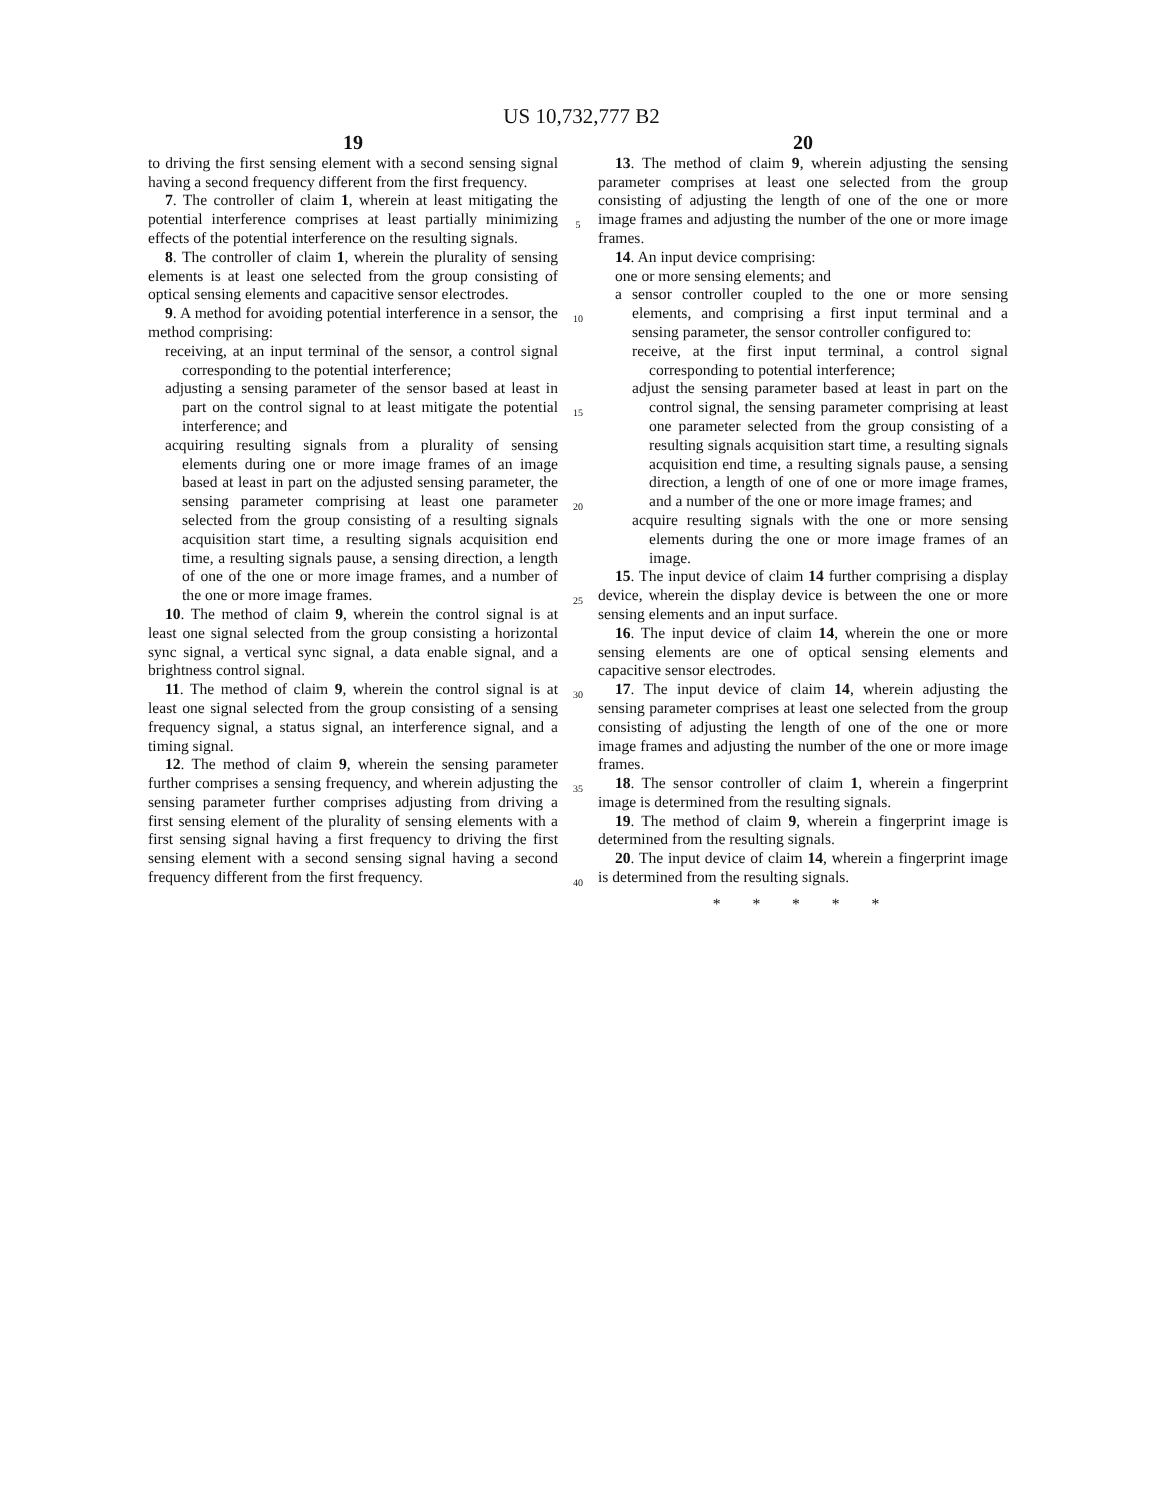US 10,732,777 B2
19
to driving the first sensing element with a second sensing signal having a second frequency different from the first frequency.
7. The controller of claim 1, wherein at least mitigating the potential interference comprises at least partially minimizing effects of the potential interference on the resulting signals.
8. The controller of claim 1, wherein the plurality of sensing elements is at least one selected from the group consisting of optical sensing elements and capacitive sensor electrodes.
9. A method for avoiding potential interference in a sensor, the method comprising:
receiving, at an input terminal of the sensor, a control signal corresponding to the potential interference;
adjusting a sensing parameter of the sensor based at least in part on the control signal to at least mitigate the potential interference; and
acquiring resulting signals from a plurality of sensing elements during one or more image frames of an image based at least in part on the adjusted sensing parameter, the sensing parameter comprising at least one parameter selected from the group consisting of a resulting signals acquisition start time, a resulting signals acquisition end time, a resulting signals pause, a sensing direction, a length of one of the one or more image frames, and a number of the one or more image frames.
10. The method of claim 9, wherein the control signal is at least one signal selected from the group consisting a horizontal sync signal, a vertical sync signal, a data enable signal, and a brightness control signal.
11. The method of claim 9, wherein the control signal is at least one signal selected from the group consisting of a sensing frequency signal, a status signal, an interference signal, and a timing signal.
12. The method of claim 9, wherein the sensing parameter further comprises a sensing frequency, and wherein adjusting the sensing parameter further comprises adjusting from driving a first sensing element of the plurality of sensing elements with a first sensing signal having a first frequency to driving the first sensing element with a second sensing signal having a second frequency different from the first frequency.
5
10
15
20
25
30
35
40
20
13. The method of claim 9, wherein adjusting the sensing parameter comprises at least one selected from the group consisting of adjusting the length of one of the one or more image frames and adjusting the number of the one or more image frames.
14. An input device comprising:
one or more sensing elements; and
a sensor controller coupled to the one or more sensing elements, and comprising a first input terminal and a sensing parameter, the sensor controller configured to:
receive, at the first input terminal, a control signal corresponding to potential interference;
adjust the sensing parameter based at least in part on the control signal, the sensing parameter comprising at least one parameter selected from the group consisting of a resulting signals acquisition start time, a resulting signals acquisition end time, a resulting signals pause, a sensing direction, a length of one of one or more image frames, and a number of the one or more image frames; and
acquire resulting signals with the one or more sensing elements during the one or more image frames of an image.
15. The input device of claim 14 further comprising a display device, wherein the display device is between the one or more sensing elements and an input surface.
16. The input device of claim 14, wherein the one or more sensing elements are one of optical sensing elements and capacitive sensor electrodes.
17. The input device of claim 14, wherein adjusting the sensing parameter comprises at least one selected from the group consisting of adjusting the length of one of the one or more image frames and adjusting the number of the one or more image frames.
18. The sensor controller of claim 1, wherein a fingerprint image is determined from the resulting signals.
19. The method of claim 9, wherein a fingerprint image is determined from the resulting signals.
20. The input device of claim 14, wherein a fingerprint image is determined from the resulting signals.
* * * * *